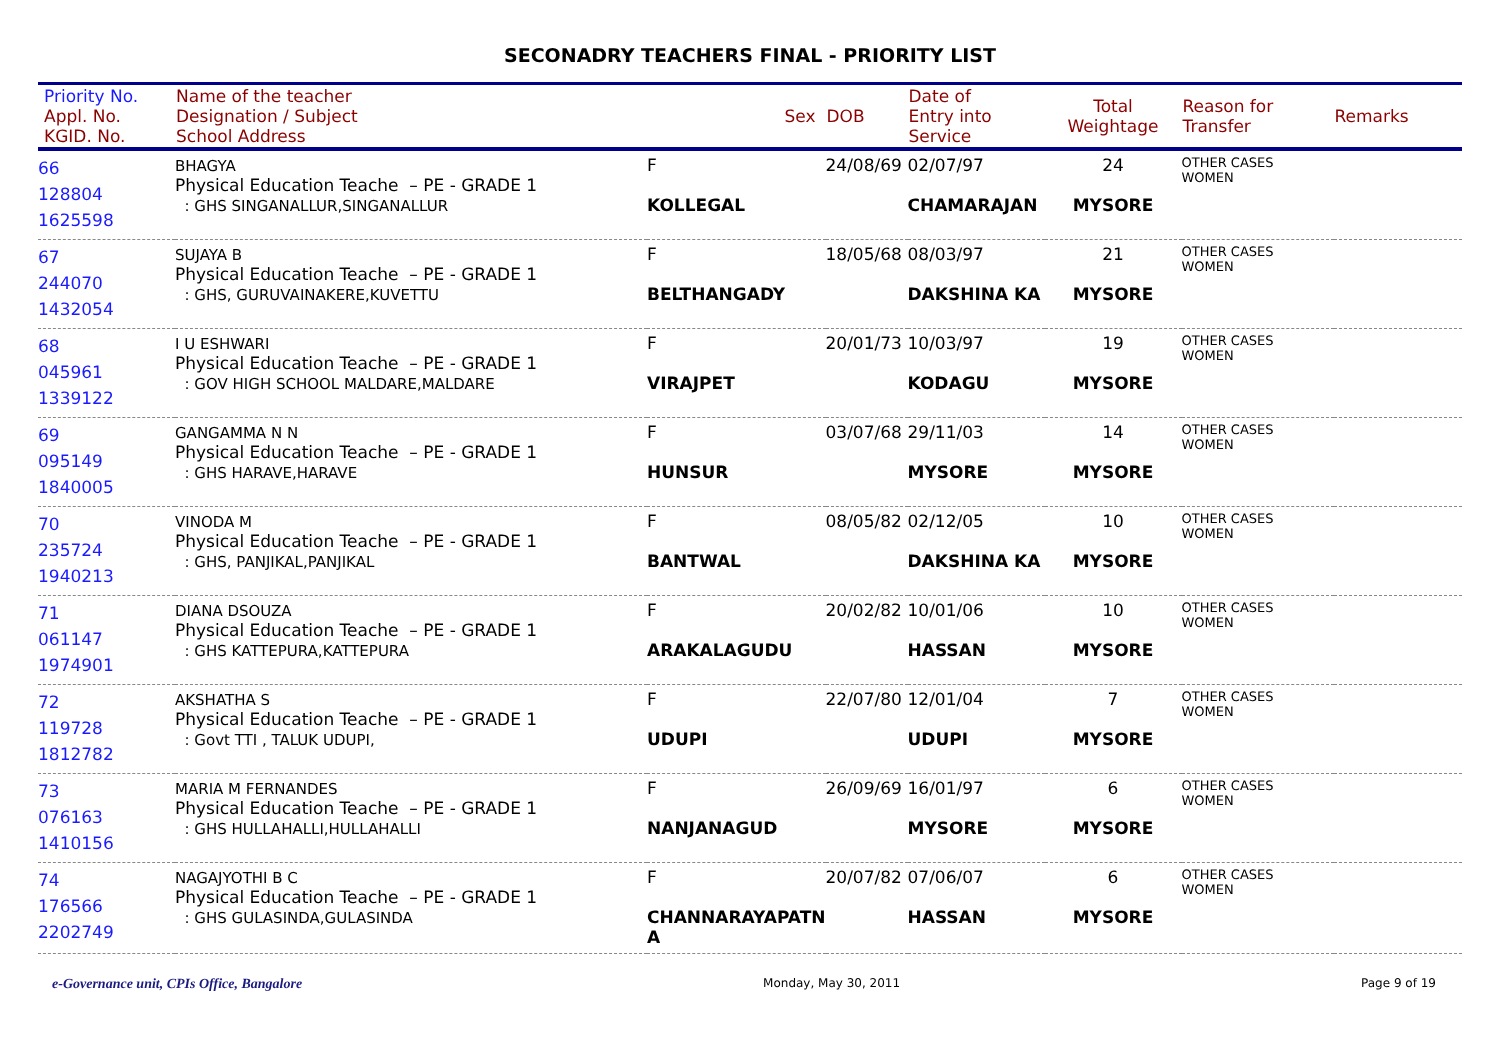SECONADRY TEACHERS FINAL - PRIORITY LIST
| Priority No. Appl. No. KGID. No. | Name of the teacher Designation / Subject School Address | Sex | DOB | Date of Entry into Service | Total Weightage | Reason for Transfer | Remarks |
| --- | --- | --- | --- | --- | --- | --- | --- |
| 66 128804 1625598 | BHAGYA Physical Education Teache – PE - GRADE 1 : GHS SINGANALLUR,SINGANALLUR | F KOLLEGAL | 24/08/69 | 02/07/97 CHAMARAJAN | 24 MYSORE | OTHER CASES WOMEN | |
| 67 244070 1432054 | SUJAYA B Physical Education Teache – PE - GRADE 1 : GHS, GURUVAINAKERE,KUVETTU | F BELTHANGADY | 18/05/68 | 08/03/97 DAKSHINA KA | 21 MYSORE | OTHER CASES WOMEN | |
| 68 045961 1339122 | I U ESHWARI Physical Education Teache – PE - GRADE 1 : GOV HIGH SCHOOL MALDARE,MALDARE | F VIRAJPET | 20/01/73 | 10/03/97 KODAGU | 19 MYSORE | OTHER CASES WOMEN | |
| 69 095149 1840005 | GANGAMMA N N Physical Education Teache – PE - GRADE 1 : GHS HARAVE,HARAVE | F HUNSUR | 03/07/68 | 29/11/03 MYSORE | 14 MYSORE | OTHER CASES WOMEN | |
| 70 235724 1940213 | VINODA M Physical Education Teache – PE - GRADE 1 : GHS, PANJIKAL,PANJIKAL | F BANTWAL | 08/05/82 | 02/12/05 DAKSHINA KA | 10 MYSORE | OTHER CASES WOMEN | |
| 71 061147 1974901 | DIANA DSOUZA Physical Education Teache – PE - GRADE 1 : GHS KATTEPURA,KATTEPURA | F ARAKALAGUDU | 20/02/82 | 10/01/06 HASSAN | 10 MYSORE | OTHER CASES WOMEN | |
| 72 119728 1812782 | AKSHATHA S Physical Education Teache – PE - GRADE 1 : Govt TTI , TALUK UDUPI, | F UDUPI | 22/07/80 | 12/01/04 UDUPI | 7 MYSORE | OTHER CASES WOMEN | |
| 73 076163 1410156 | MARIA M FERNANDES Physical Education Teache – PE - GRADE 1 : GHS HULLAHALLI,HULLAHALLI | F NANJANAGUD | 26/09/69 | 16/01/97 MYSORE | 6 MYSORE | OTHER CASES WOMEN | |
| 74 176566 2202749 | NAGAJYOTHI B C Physical Education Teache – PE - GRADE 1 : GHS GULASINDA,GULASINDA | F CHANNARAYAPATN A | 20/07/82 | 07/06/07 HASSAN | 6 MYSORE | OTHER CASES WOMEN | |
e-Governance unit, CPIs Office, Bangalore Monday, May 30, 2011 Page 9 of 19